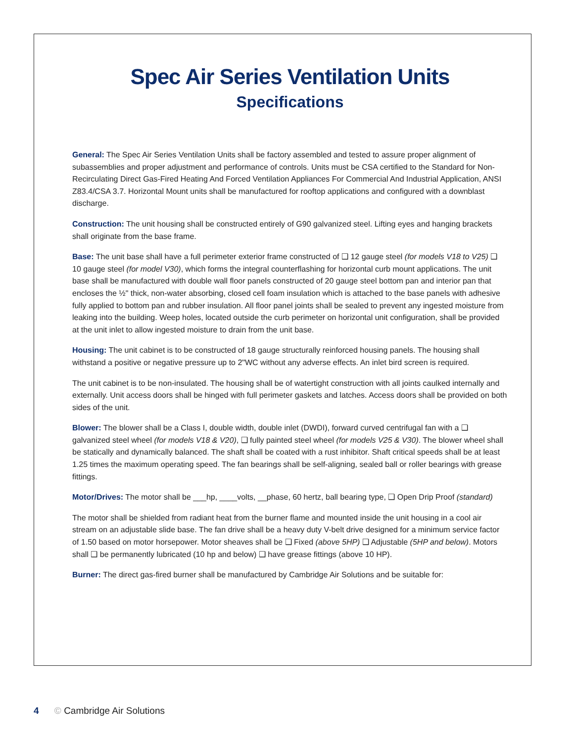Spec Air Series Ventilation Units
Specifications
General: The Spec Air Series Ventilation Units shall be factory assembled and tested to assure proper alignment of subassemblies and proper adjustment and performance of controls. Units must be CSA certified to the Standard for Non-Recirculating Direct Gas-Fired Heating And Forced Ventilation Appliances For Commercial And Industrial Application, ANSI Z83.4/CSA 3.7. Horizontal Mount units shall be manufactured for rooftop applications and configured with a downblast discharge.
Construction: The unit housing shall be constructed entirely of G90 galvanized steel. Lifting eyes and hanging brackets shall originate from the base frame.
Base: The unit base shall have a full perimeter exterior frame constructed of ❑ 12 gauge steel (for models V18 to V25) ❑ 10 gauge steel (for model V30), which forms the integral counterflashing for horizontal curb mount applications. The unit base shall be manufactured with double wall floor panels constructed of 20 gauge steel bottom pan and interior pan that encloses the ½" thick, non-water absorbing, closed cell foam insulation which is attached to the base panels with adhesive fully applied to bottom pan and rubber insulation. All floor panel joints shall be sealed to prevent any ingested moisture from leaking into the building. Weep holes, located outside the curb perimeter on horizontal unit configuration, shall be provided at the unit inlet to allow ingested moisture to drain from the unit base.
Housing: The unit cabinet is to be constructed of 18 gauge structurally reinforced housing panels. The housing shall withstand a positive or negative pressure up to 2"WC without any adverse effects. An inlet bird screen is required.
The unit cabinet is to be non-insulated. The housing shall be of watertight construction with all joints caulked internally and externally. Unit access doors shall be hinged with full perimeter gaskets and latches. Access doors shall be provided on both sides of the unit.
Blower: The blower shall be a Class I, double width, double inlet (DWDI), forward curved centrifugal fan with a ❑ galvanized steel wheel (for models V18 & V20), ❑ fully painted steel wheel (for models V25 & V30). The blower wheel shall be statically and dynamically balanced. The shaft shall be coated with a rust inhibitor. Shaft critical speeds shall be at least 1.25 times the maximum operating speed. The fan bearings shall be self-aligning, sealed ball or roller bearings with grease fittings.
Motor/Drives: The motor shall be ___hp, ____volts, __phase, 60 hertz, ball bearing type, ❑ Open Drip Proof (standard)
The motor shall be shielded from radiant heat from the burner flame and mounted inside the unit housing in a cool air stream on an adjustable slide base. The fan drive shall be a heavy duty V-belt drive designed for a minimum service factor of 1.50 based on motor horsepower. Motor sheaves shall be ❑ Fixed (above 5HP) ❑ Adjustable (5HP and below). Motors shall ❑ be permanently lubricated (10 hp and below) ❑ have grease fittings (above 10 HP).
Burner: The direct gas-fired burner shall be manufactured by Cambridge Air Solutions and be suitable for:
4 © Cambridge Air Solutions